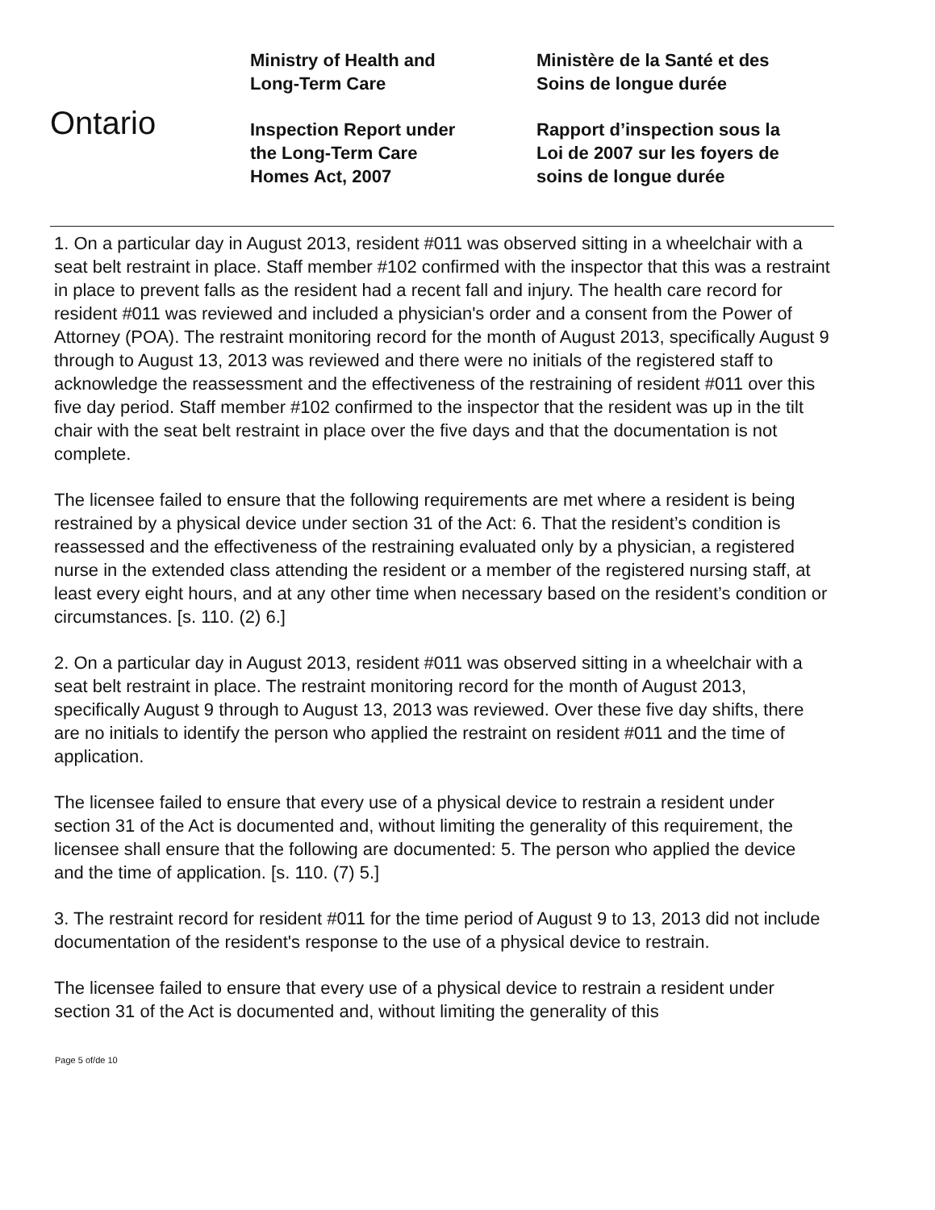Ontario
Ministry of Health and
Long-Term Care
Inspection Report under
the Long-Term Care
Homes Act, 2007
Ministère de la Santé et des
Soins de longue durée
Rapport d’inspection sous la
Loi de 2007 sur les foyers de
soins de longue durée
1. On a particular day in August 2013, resident #011 was observed sitting in a wheelchair with a seat belt restraint in place. Staff member #102 confirmed with the inspector that this was a restraint in place to prevent falls as the resident had a recent fall and injury. The health care record for resident #011 was reviewed and included a physician's order and a consent from the Power of Attorney (POA). The restraint monitoring record for the month of August 2013, specifically August 9 through to August 13, 2013 was reviewed and there were no initials of the registered staff to acknowledge the reassessment and the effectiveness of the restraining of resident #011 over this five day period. Staff member #102 confirmed to the inspector that the resident was up in the tilt chair with the seat belt restraint in place over the five days and that the documentation is not complete.
The licensee failed to ensure that the following requirements are met where a resident is being restrained by a physical device under section 31 of the Act: 6. That the resident’s condition is reassessed and the effectiveness of the restraining evaluated only by a physician, a registered nurse in the extended class attending the resident or a member of the registered nursing staff, at least every eight hours, and at any other time when necessary based on the resident’s condition or circumstances. [s. 110. (2) 6.]
2. On a particular day in August 2013, resident #011 was observed sitting in a wheelchair with a seat belt restraint in place. The restraint monitoring record for the month of August 2013, specifically August 9 through to August 13, 2013 was reviewed. Over these five day shifts, there are no initials to identify the person who applied the restraint on resident #011 and the time of application.
The licensee failed to ensure that every use of a physical device to restrain a resident under section 31 of the Act is documented and, without limiting the generality of this requirement, the licensee shall ensure that the following are documented: 5. The person who applied the device and the time of application. [s. 110. (7) 5.]
3. The restraint record for resident #011 for the time period of August 9 to 13, 2013 did not include documentation of the resident's response to the use of a physical device to restrain.
The licensee failed to ensure that every use of a physical device to restrain a resident under section 31 of the Act is documented and, without limiting the generality of this
Page 5 of/de 10